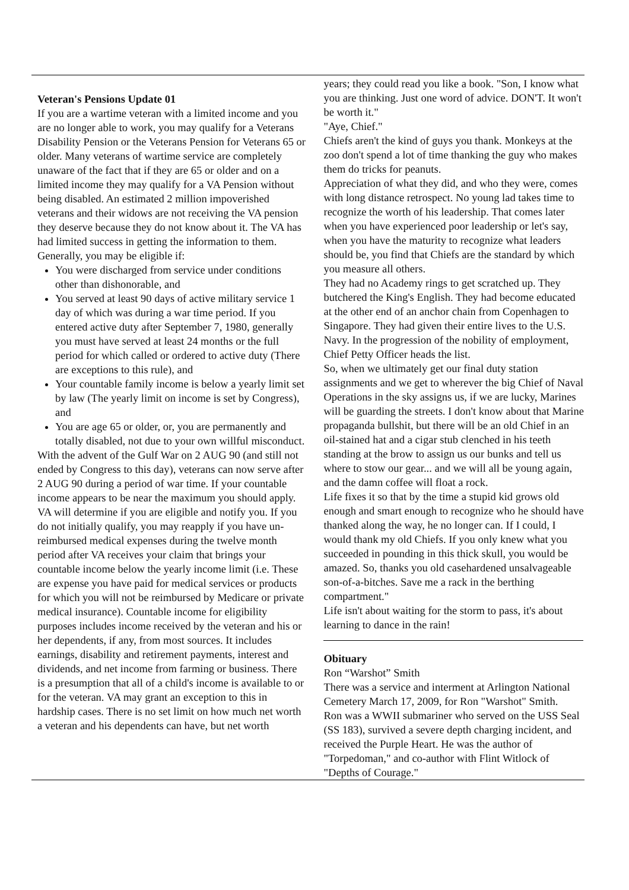Veteran's Pensions Update 01
If you are a wartime veteran with a limited income and you are no longer able to work, you may qualify for a Veterans Disability Pension or the Veterans Pension for Veterans 65 or older. Many veterans of wartime service are completely unaware of the fact that if they are 65 or older and on a limited income they may qualify for a VA Pension without being disabled. An estimated 2 million impoverished veterans and their widows are not receiving the VA pension they deserve because they do not know about it. The VA has had limited success in getting the information to them. Generally, you may be eligible if:
You were discharged from service under conditions other than dishonorable, and
You served at least 90 days of active military service 1 day of which was during a war time period. If you entered active duty after September 7, 1980, generally you must have served at least 24 months or the full period for which called or ordered to active duty (There are exceptions to this rule), and
Your countable family income is below a yearly limit set by law (The yearly limit on income is set by Congress), and
You are age 65 or older, or, you are permanently and totally disabled, not due to your own willful misconduct.
With the advent of the Gulf War on 2 AUG 90 (and still not ended by Congress to this day), veterans can now serve after 2 AUG 90 during a period of war time. If your countable income appears to be near the maximum you should apply. VA will determine if you are eligible and notify you. If you do not initially qualify, you may reapply if you have un-reimbursed medical expenses during the twelve month period after VA receives your claim that brings your countable income below the yearly income limit (i.e. These are expense you have paid for medical services or products for which you will not be reimbursed by Medicare or private medical insurance). Countable income for eligibility purposes includes income received by the veteran and his or her dependents, if any, from most sources. It includes earnings, disability and retirement payments, interest and dividends, and net income from farming or business. There is a presumption that all of a child's income is available to or for the veteran. VA may grant an exception to this in hardship cases. There is no set limit on how much net worth a veteran and his dependents can have, but net worth
years; they could read you like a book. "Son, I know what you are thinking. Just one word of advice. DON'T. It won't be worth it."
"Aye, Chief."
Chiefs aren't the kind of guys you thank. Monkeys at the zoo don't spend a lot of time thanking the guy who makes them do tricks for peanuts.
Appreciation of what they did, and who they were, comes with long distance retrospect. No young lad takes time to recognize the worth of his leadership. That comes later when you have experienced poor leadership or let's say, when you have the maturity to recognize what leaders should be, you find that Chiefs are the standard by which you measure all others.
They had no Academy rings to get scratched up. They butchered the King's English. They had become educated at the other end of an anchor chain from Copenhagen to Singapore. They had given their entire lives to the U.S. Navy. In the progression of the nobility of employment, Chief Petty Officer heads the list.
So, when we ultimately get our final duty station assignments and we get to wherever the big Chief of Naval Operations in the sky assigns us, if we are lucky, Marines will be guarding the streets. I don't know about that Marine propaganda bullshit, but there will be an old Chief in an oil-stained hat and a cigar stub clenched in his teeth standing at the brow to assign us our bunks and tell us where to stow our gear... and we will all be young again, and the damn coffee will float a rock.
Life fixes it so that by the time a stupid kid grows old enough and smart enough to recognize who he should have thanked along the way, he no longer can. If I could, I would thank my old Chiefs. If you only knew what you succeeded in pounding in this thick skull, you would be amazed. So, thanks you old casehardened unsalvageable son-of-a-bitches. Save me a rack in the berthing compartment."
Life isn't about waiting for the storm to pass, it's about learning to dance in the rain!
Obituary
Ron “Warshot” Smith
There was a service and interment at Arlington National Cemetery March 17, 2009, for Ron "Warshot" Smith.
Ron was a WWII submariner who served on the USS Seal (SS 183), survived a severe depth charging incident, and received the Purple Heart. He was the author of "Torpedoman," and co-author with Flint Witlock of "Depths of Courage."